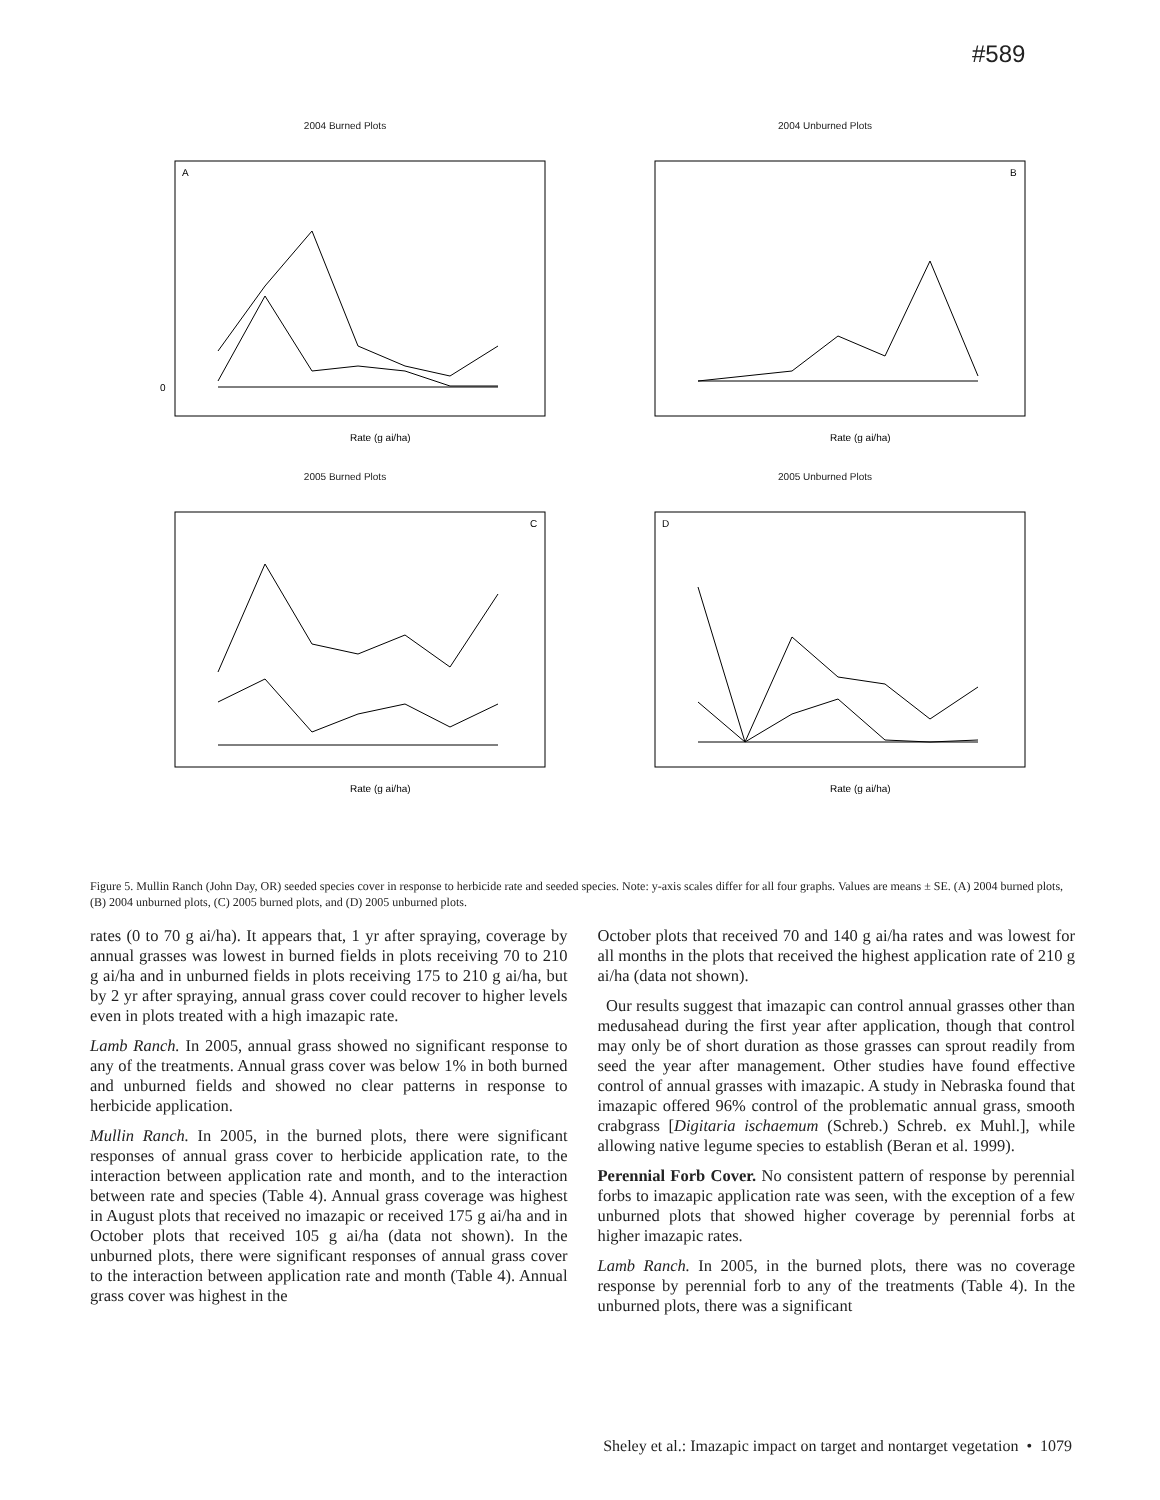#589
2004 Burned Plots
A
0
Rate (g ai/ha)
2004 Unburned Plots
B
Rate (g ai/ha)
2005 Burned Plots
C
Rate (g ai/ha)
2005 Unburned Plots
D
Rate (g ai/ha)
Figure 5. Mullin Ranch (John Day, OR) seeded species cover in response to herbicide rate and seeded species. Note: y-axis scales differ for all four graphs. Values are means ± SE. (A) 2004 burned plots, (B) 2004 unburned plots, (C) 2005 burned plots, and (D) 2005 unburned plots.
rates (0 to 70 g ai/ha). It appears that, 1 yr after spraying, coverage by annual grasses was lowest in burned fields in plots receiving 70 to 210 g ai/ha and in unburned fields in plots receiving 175 to 210 g ai/ha, but by 2 yr after spraying, annual grass cover could recover to higher levels even in plots treated with a high imazapic rate.
Lamb Ranch. In 2005, annual grass showed no significant response to any of the treatments. Annual grass cover was below 1% in both burned and unburned fields and showed no clear patterns in response to herbicide application.
Mullin Ranch. In 2005, in the burned plots, there were significant responses of annual grass cover to herbicide application rate, to the interaction between application rate and month, and to the interaction between rate and species (Table 4). Annual grass coverage was highest in August plots that received no imazapic or received 175 g ai/ha and in October plots that received 105 g ai/ha (data not shown). In the unburned plots, there were significant responses of annual grass cover to the interaction between application rate and month (Table 4). Annual grass cover was highest in the
October plots that received 70 and 140 g ai/ha rates and was lowest for all months in the plots that received the highest application rate of 210 g ai/ha (data not shown).
Our results suggest that imazapic can control annual grasses other than medusahead during the first year after application, though that control may only be of short duration as those grasses can sprout readily from seed the year after management. Other studies have found effective control of annual grasses with imazapic. A study in Nebraska found that imazapic offered 96% control of the problematic annual grass, smooth crabgrass [Digitaria ischaemum (Schreb.) Schreb. ex Muhl.], while allowing native legume species to establish (Beran et al. 1999).
Perennial Forb Cover. No consistent pattern of response by perennial forbs to imazapic application rate was seen, with the exception of a few unburned plots that showed higher coverage by perennial forbs at higher imazapic rates.
Lamb Ranch. In 2005, in the burned plots, there was no coverage response by perennial forb to any of the treatments (Table 4). In the unburned plots, there was a significant
Sheley et al.: Imazapic impact on target and nontarget vegetation • 1079